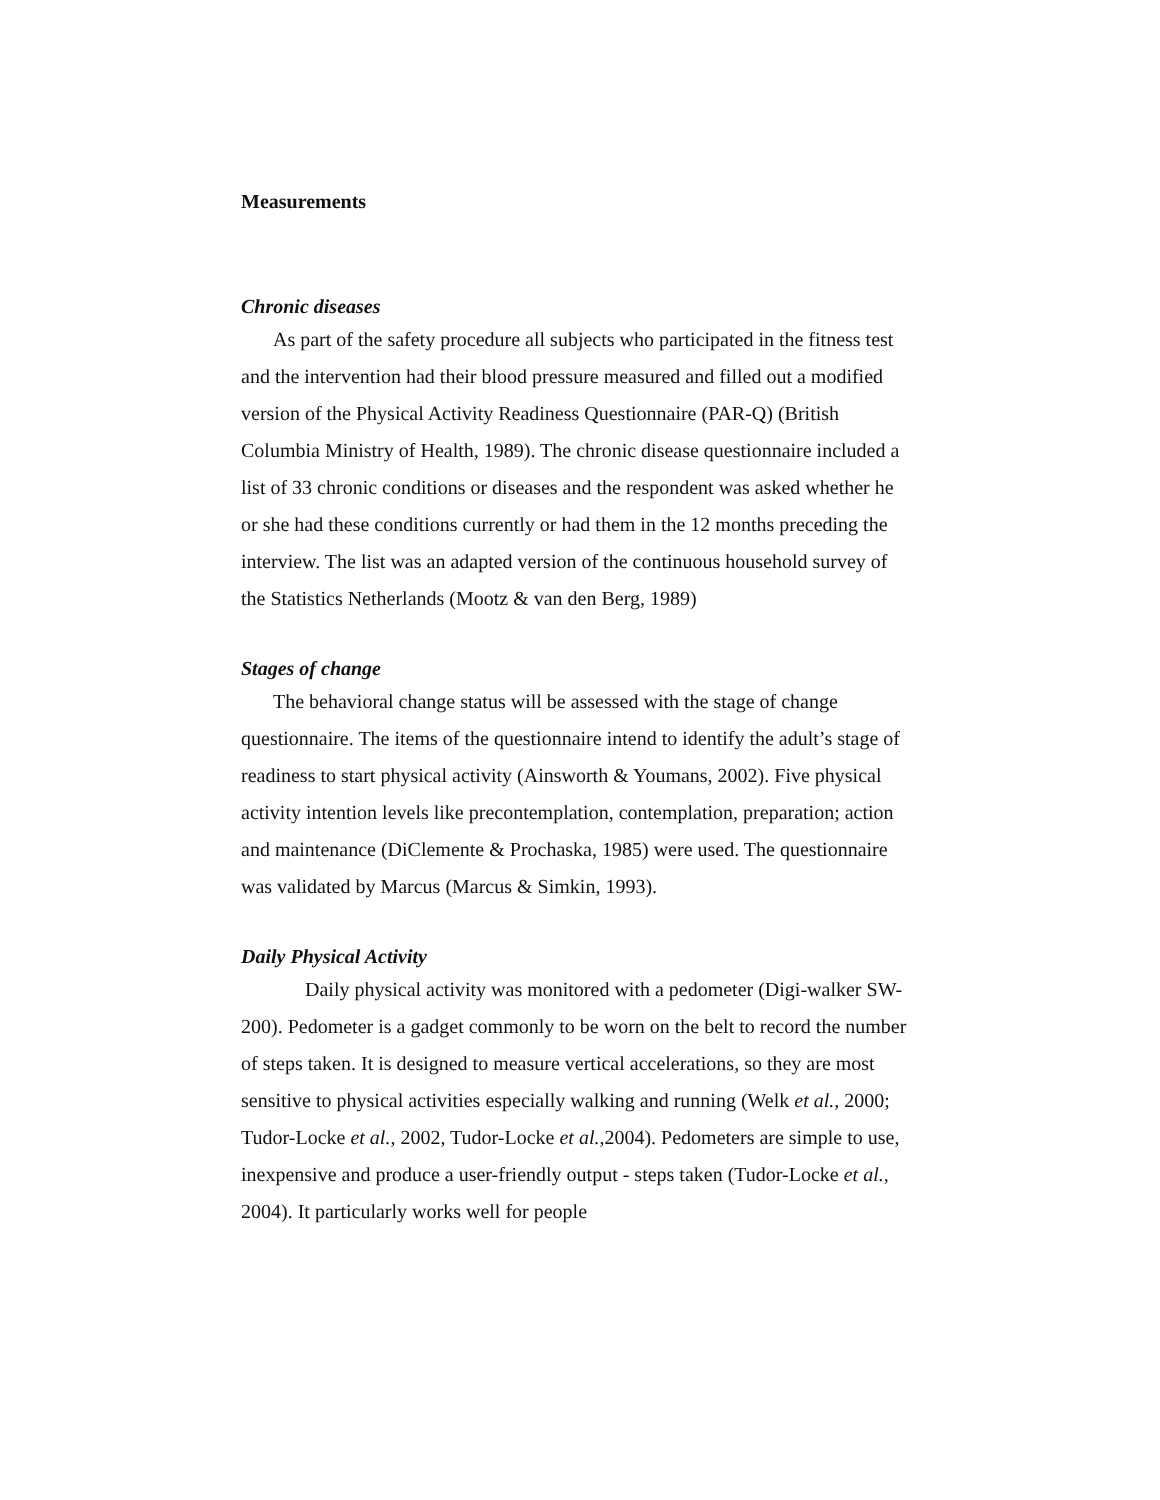Measurements
Chronic diseases
As part of the safety procedure all subjects who participated in the fitness test and the intervention had their blood pressure measured and filled out a modified version of the Physical Activity Readiness Questionnaire (PAR-Q) (British Columbia Ministry of Health, 1989). The chronic disease questionnaire included a list of 33 chronic conditions or diseases and the respondent was asked whether he or she had these conditions currently or had them in the 12 months preceding the interview. The list was an adapted version of the continuous household survey of the Statistics Netherlands (Mootz & van den Berg, 1989)
Stages of change
The behavioral change status will be assessed with the stage of change questionnaire. The items of the questionnaire intend to identify the adult’s stage of readiness to start physical activity (Ainsworth & Youmans, 2002). Five physical activity intention levels like precontemplation, contemplation, preparation; action and maintenance (DiClemente & Prochaska, 1985) were used. The questionnaire was validated by Marcus (Marcus & Simkin, 1993).
Daily Physical Activity
Daily physical activity was monitored with a pedometer (Digi-walker SW-200). Pedometer is a gadget commonly to be worn on the belt to record the number of steps taken. It is designed to measure vertical accelerations, so they are most sensitive to physical activities especially walking and running (Welk et al., 2000; Tudor-Locke et al., 2002, Tudor-Locke et al.,2004). Pedometers are simple to use, inexpensive and produce a user-friendly output - steps taken (Tudor-Locke et al., 2004). It particularly works well for people